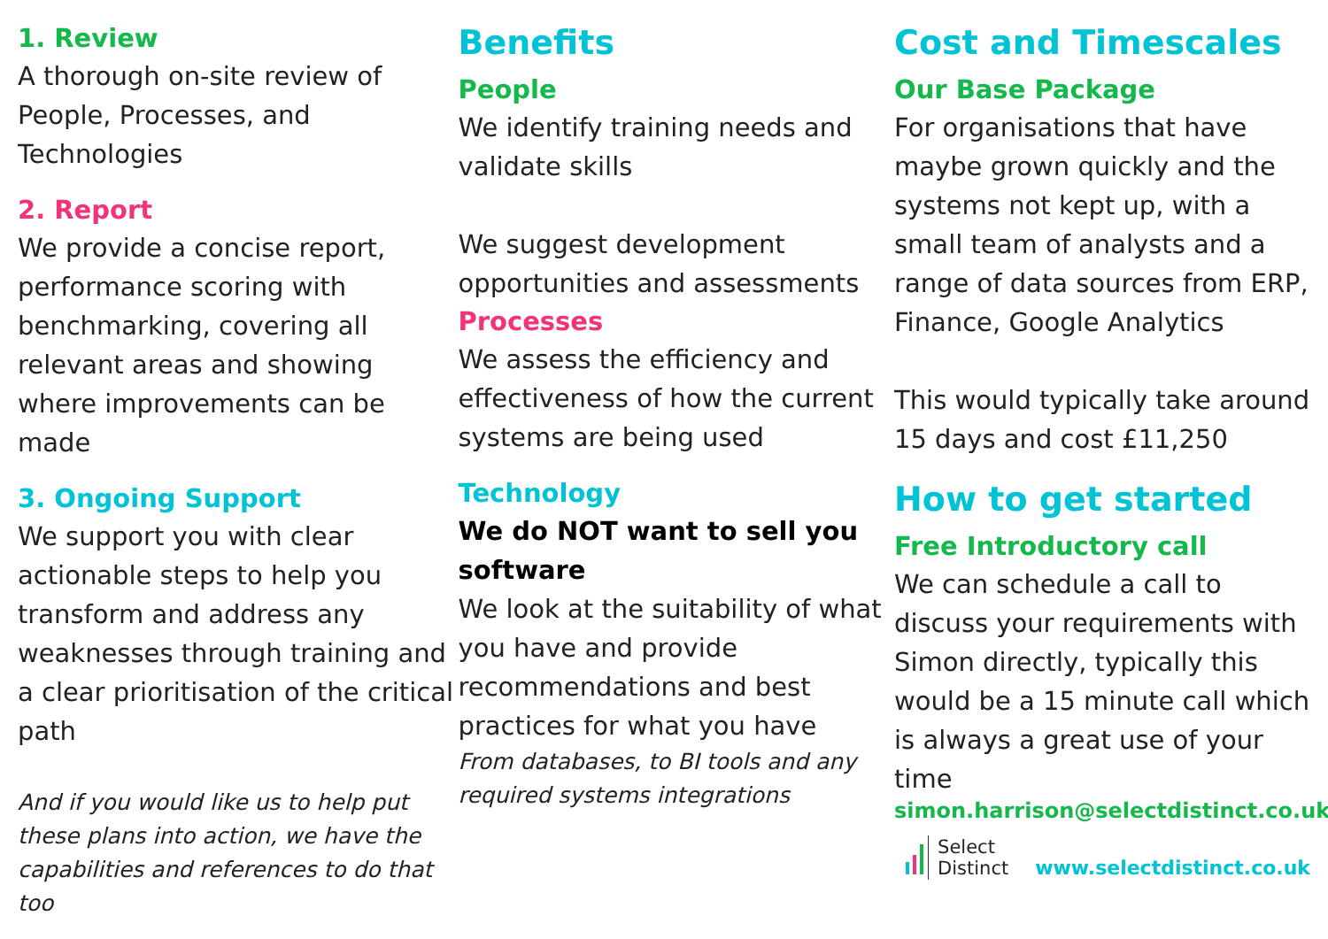1. Review
A thorough on-site review of People, Processes, and Technologies
2. Report
We provide a concise report, performance scoring with benchmarking, covering all relevant areas and showing where improvements can be made
3. Ongoing Support
We support you with clear actionable steps to help you transform and address any weaknesses through training and a clear prioritisation of the critical path
And if you would like us to help put these plans into action, we have the capabilities and references to do that too
Benefits
People
We identify training needs and validate skills
We suggest development opportunities and assessments
Processes
We assess the efficiency and effectiveness of how the current systems are being used
Technology
We do NOT want to sell you software
We look at the suitability of what you have and provide recommendations and best practices for what you have
From databases, to BI tools and any required systems integrations
Cost and Timescales
Our Base Package
For organisations that have maybe grown quickly and the systems not kept up, with a small team of analysts and a range of data sources from ERP, Finance, Google Analytics
This would typically take around 15 days and cost £11,250
How to get started
Free Introductory call
We can schedule a call to discuss your requirements with Simon directly, typically this would be a 15 minute call which is always a great use of your time
simon.harrison@selectdistinct.co.uk
Select
Distinct
www.selectdistinct.co.uk